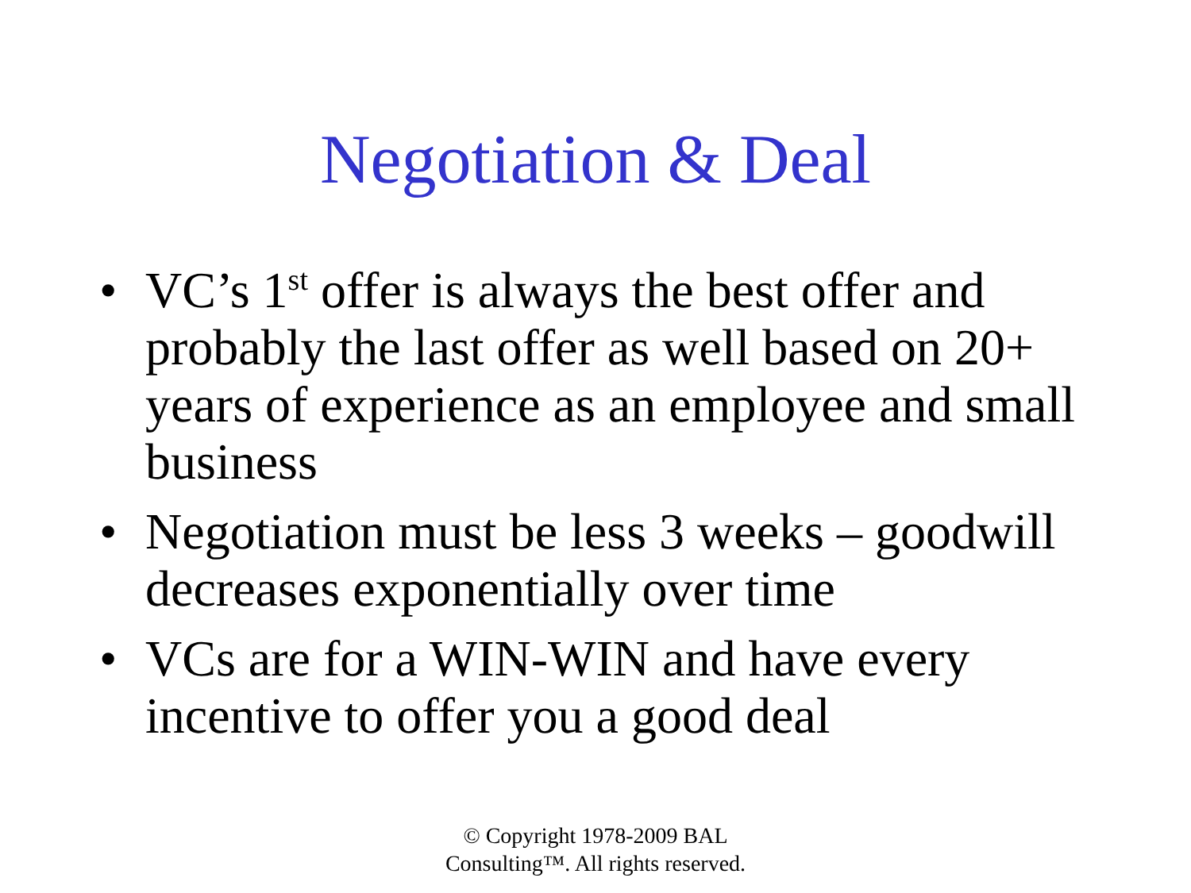Negotiation & Deal
• VC’s 1<sup>st</sup> offer is always the best offer and probably the last offer as well based on 20+ years of experience as an employee and small business
• Negotiation must be less 3 weeks – goodwill decreases exponentially over time
• VCs are for a WIN-WIN and have every incentive to offer you a good deal
© Copyright 1978-2009 BAL
Consulting™. All rights reserved.